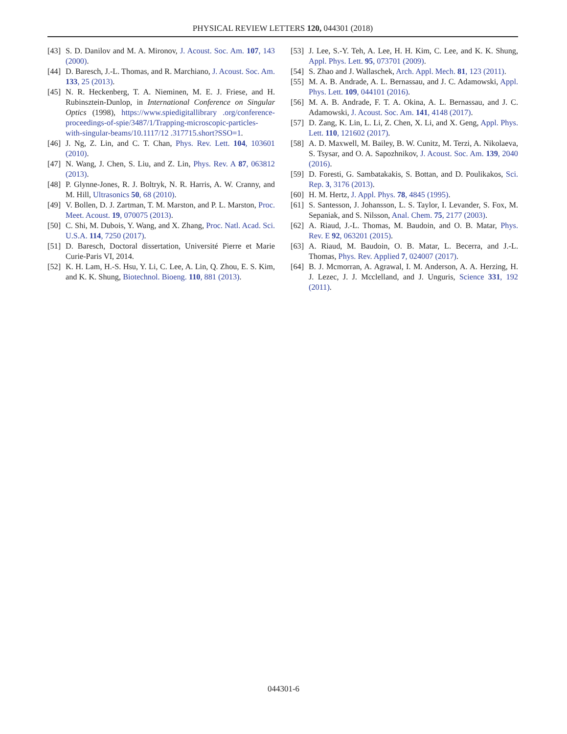PHYSICAL REVIEW LETTERS 120, 044301 (2018)
[43] S. D. Danilov and M. A. Mironov, J. Acoust. Soc. Am. 107, 143 (2000).
[44] D. Baresch, J.-L. Thomas, and R. Marchiano, J. Acoust. Soc. Am. 133, 25 (2013).
[45] N. R. Heckenberg, T. A. Nieminen, M. E. J. Friese, and H. Rubinsztein-Dunlop, in International Conference on Singular Optics (1998), https://www.spiedigitallibrary .org/conference-proceedings-of-spie/3487/1/Trapping-microscopic-particles-with-singular-beams/10.1117/12 .317715.short?SSO=1.
[46] J. Ng, Z. Lin, and C. T. Chan, Phys. Rev. Lett. 104, 103601 (2010).
[47] N. Wang, J. Chen, S. Liu, and Z. Lin, Phys. Rev. A 87, 063812 (2013).
[48] P. Glynne-Jones, R. J. Boltryk, N. R. Harris, A. W. Cranny, and M. Hill, Ultrasonics 50, 68 (2010).
[49] V. Bollen, D. J. Zartman, T. M. Marston, and P. L. Marston, Proc. Meet. Acoust. 19, 070075 (2013).
[50] C. Shi, M. Dubois, Y. Wang, and X. Zhang, Proc. Natl. Acad. Sci. U.S.A. 114, 7250 (2017).
[51] D. Baresch, Doctoral dissertation, Université Pierre et Marie Curie-Paris VI, 2014.
[52] K. H. Lam, H.-S. Hsu, Y. Li, C. Lee, A. Lin, Q. Zhou, E. S. Kim, and K. K. Shung, Biotechnol. Bioeng. 110, 881 (2013).
[53] J. Lee, S.-Y. Teh, A. Lee, H. H. Kim, C. Lee, and K. K. Shung, Appl. Phys. Lett. 95, 073701 (2009).
[54] S. Zhao and J. Wallaschek, Arch. Appl. Mech. 81, 123 (2011).
[55] M. A. B. Andrade, A. L. Bernassau, and J. C. Adamowski, Appl. Phys. Lett. 109, 044101 (2016).
[56] M. A. B. Andrade, F. T. A. Okina, A. L. Bernassau, and J. C. Adamowski, J. Acoust. Soc. Am. 141, 4148 (2017).
[57] D. Zang, K. Lin, L. Li, Z. Chen, X. Li, and X. Geng, Appl. Phys. Lett. 110, 121602 (2017).
[58] A. D. Maxwell, M. Bailey, B. W. Cunitz, M. Terzi, A. Nikolaeva, S. Tsysar, and O. A. Sapozhnikov, J. Acoust. Soc. Am. 139, 2040 (2016).
[59] D. Foresti, G. Sambatakakis, S. Bottan, and D. Poulikakos, Sci. Rep. 3, 3176 (2013).
[60] H. M. Hertz, J. Appl. Phys. 78, 4845 (1995).
[61] S. Santesson, J. Johansson, L. S. Taylor, I. Levander, S. Fox, M. Sepaniak, and S. Nilsson, Anal. Chem. 75, 2177 (2003).
[62] A. Riaud, J.-L. Thomas, M. Baudoin, and O. B. Matar, Phys. Rev. E 92, 063201 (2015).
[63] A. Riaud, M. Baudoin, O. B. Matar, L. Becerra, and J.-L. Thomas, Phys. Rev. Applied 7, 024007 (2017).
[64] B. J. Mcmorran, A. Agrawal, I. M. Anderson, A. A. Herzing, H. J. Lezec, J. J. Mcclelland, and J. Unguris, Science 331, 192 (2011).
044301-6